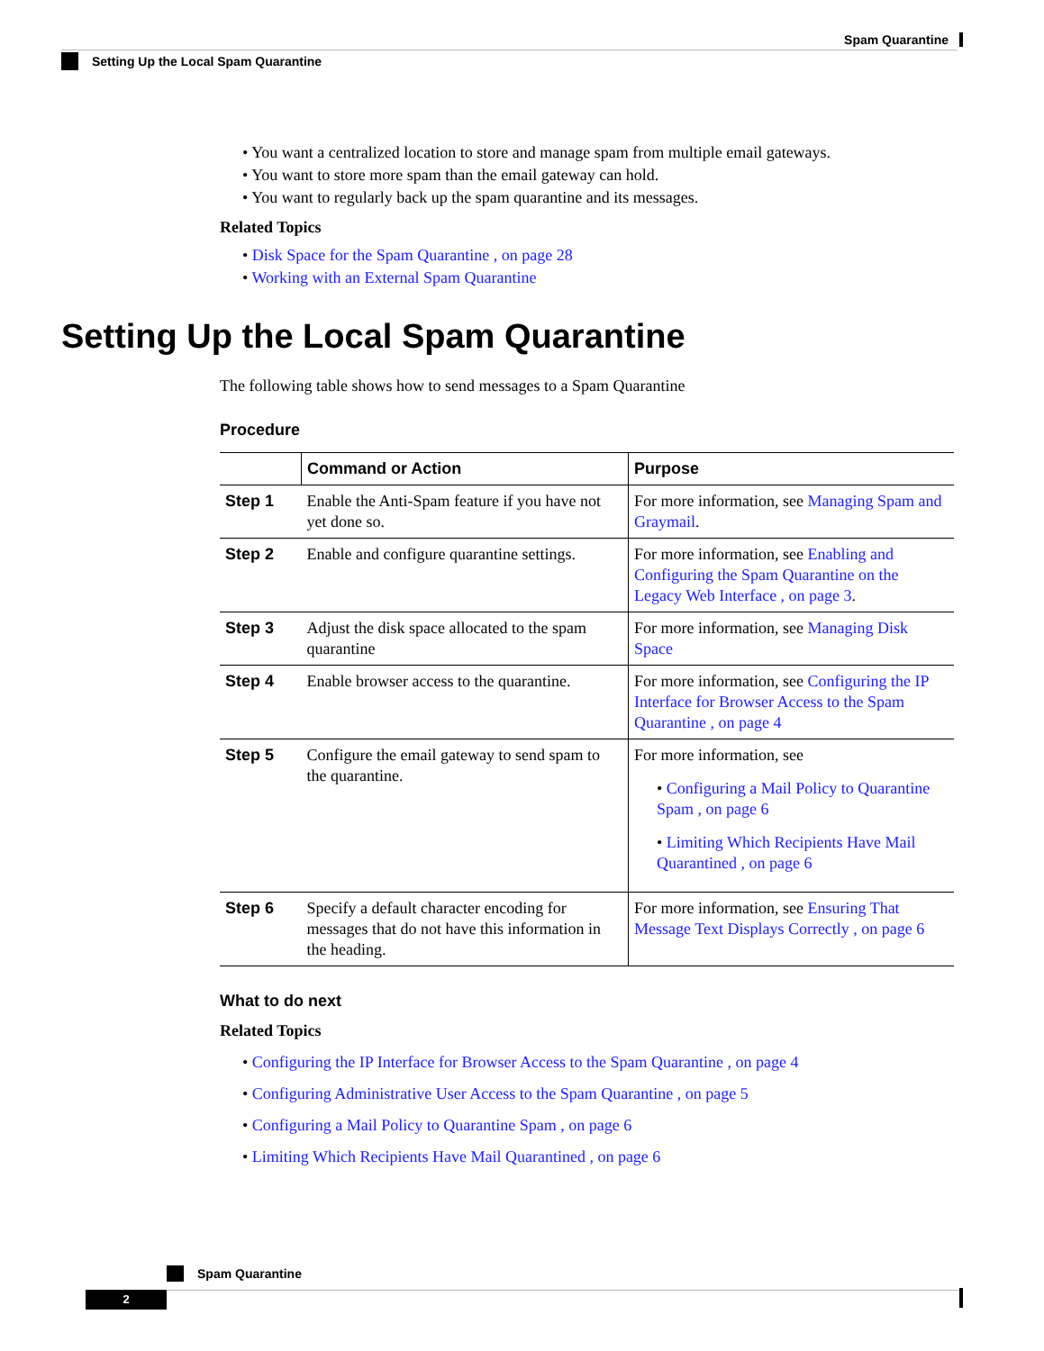Spam Quarantine
Setting Up the Local Spam Quarantine
• You want a centralized location to store and manage spam from multiple email gateways.
• You want to store more spam than the email gateway can hold.
• You want to regularly back up the spam quarantine and its messages.
Related Topics
• Disk Space for the Spam Quarantine , on page 28
• Working with an External Spam Quarantine
Setting Up the Local Spam Quarantine
The following table shows how to send messages to a Spam Quarantine
Procedure
| | Command or Action | Purpose |
| --- | --- | --- |
| Step 1 | Enable the Anti-Spam feature if you have not yet done so. | For more information, see Managing Spam and Graymail . |
| Step 2 | Enable and configure quarantine settings. | For more information, see Enabling and Configuring the Spam Quarantine on the Legacy Web Interface , on page 3 . |
| Step 3 | Adjust the disk space allocated to the spam quarantine | For more information, see Managing Disk Space |
| Step 4 | Enable browser access to the quarantine. | For more information, see Configuring the IP Interface for Browser Access to the Spam Quarantine , on page 4 |
| Step 5 | Configure the email gateway to send spam to the quarantine. | For more information, see • Configuring a Mail Policy to Quarantine Spam , on page 6 • Limiting Which Recipients Have Mail Quarantined , on page 6 |
| Step 6 | Specify a default character encoding for messages that do not have this information in the heading. | For more information, see Ensuring That Message Text Displays Correctly , on page 6 |
What to do next
Related Topics
• Configuring the IP Interface for Browser Access to the Spam Quarantine , on page 4
• Configuring Administrative User Access to the Spam Quarantine , on page 5
• Configuring a Mail Policy to Quarantine Spam , on page 6
• Limiting Which Recipients Have Mail Quarantined , on page 6
Spam Quarantine
2